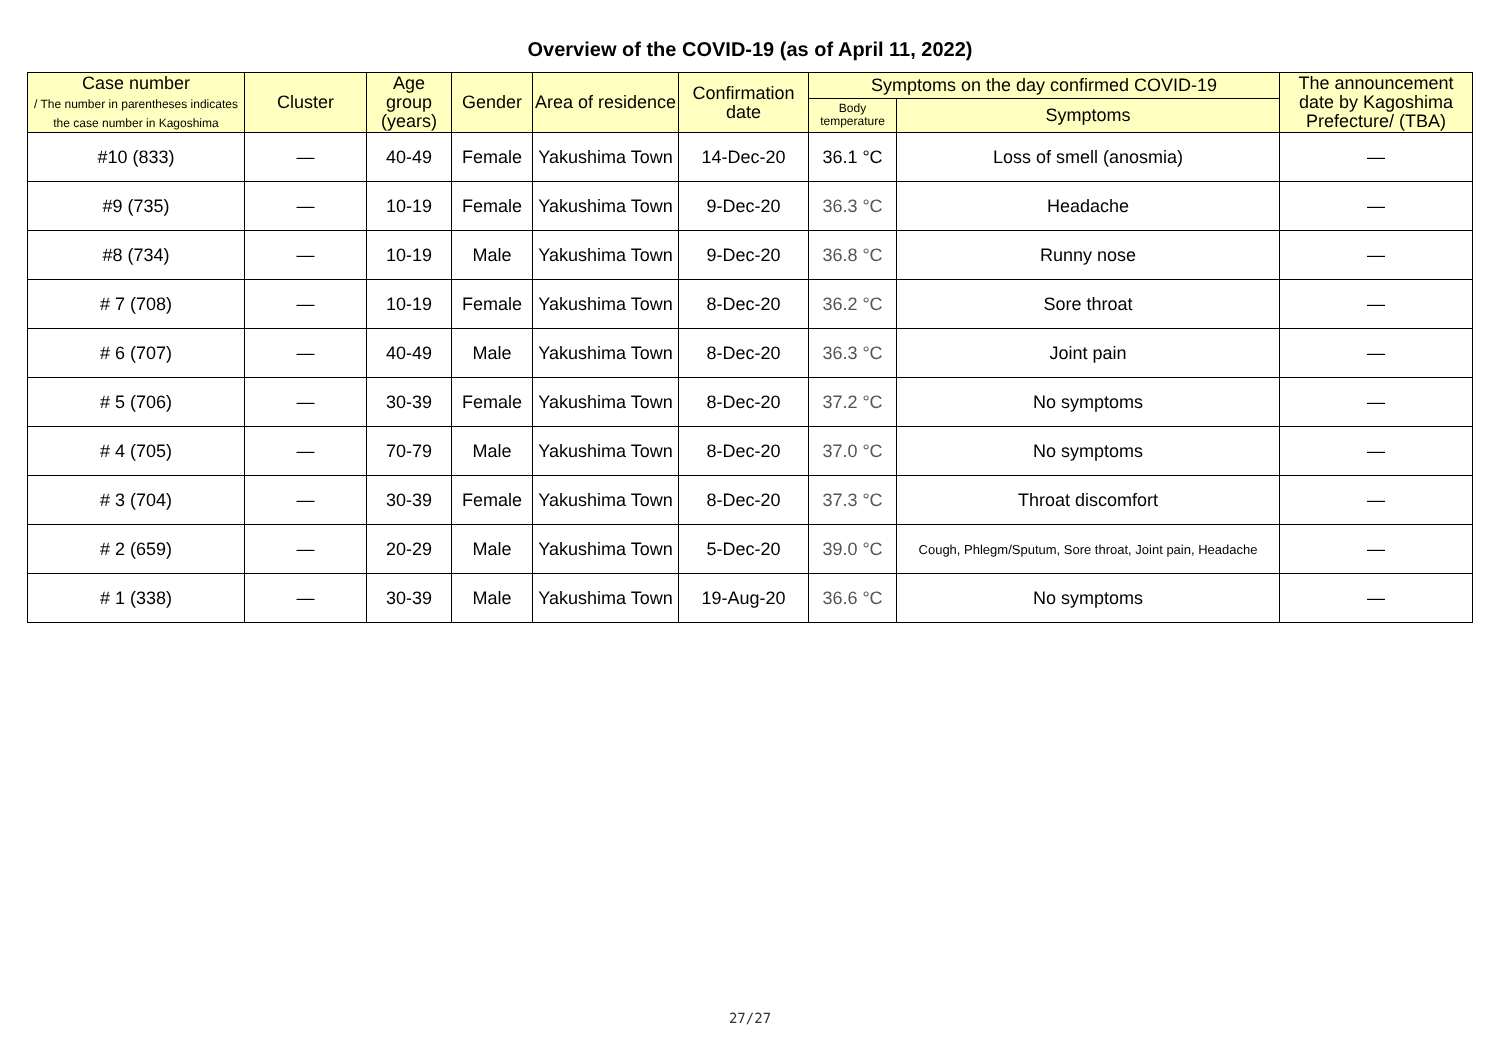Overview of the COVID-19 (as of April 11, 2022)
| Case number / The number in parentheses indicates the case number in Kagoshima | Cluster | Age group (years) | Gender | Area of residence | Confirmation date | Symptoms on the day confirmed COVID-19 | | The announcement date by Kagoshima Prefecture/ (TBA) |
| --- | --- | --- | --- | --- | --- | --- | --- | --- |
| | | | | | | Body temperature | Symptoms | |
| #10 (833) | — | 40-49 | Female | Yakushima Town | 14-Dec-20 | 36.1 °C | Loss of smell (anosmia) | — |
| #9 (735) | — | 10-19 | Female | Yakushima Town | 9-Dec-20 | 36.3 °C | Headache | — |
| #8 (734) | — | 10-19 | Male | Yakushima Town | 9-Dec-20 | 36.8 °C | Runny nose | — |
| # 7 (708) | — | 10-19 | Female | Yakushima Town | 8-Dec-20 | 36.2 °C | Sore throat | — |
| # 6 (707) | — | 40-49 | Male | Yakushima Town | 8-Dec-20 | 36.3 °C | Joint pain | — |
| # 5 (706) | — | 30-39 | Female | Yakushima Town | 8-Dec-20 | 37.2 °C | No symptoms | — |
| # 4 (705) | — | 70-79 | Male | Yakushima Town | 8-Dec-20 | 37.0 °C | No symptoms | — |
| # 3 (704) | — | 30-39 | Female | Yakushima Town | 8-Dec-20 | 37.3 °C | Throat discomfort | — |
| # 2 (659) | — | 20-29 | Male | Yakushima Town | 5-Dec-20 | 39.0 °C | Cough, Phlegm/Sputum, Sore throat, Joint pain, Headache | — |
| # 1 (338) | — | 30-39 | Male | Yakushima Town | 19-Aug-20 | 36.6 °C | No symptoms | — |
27/27